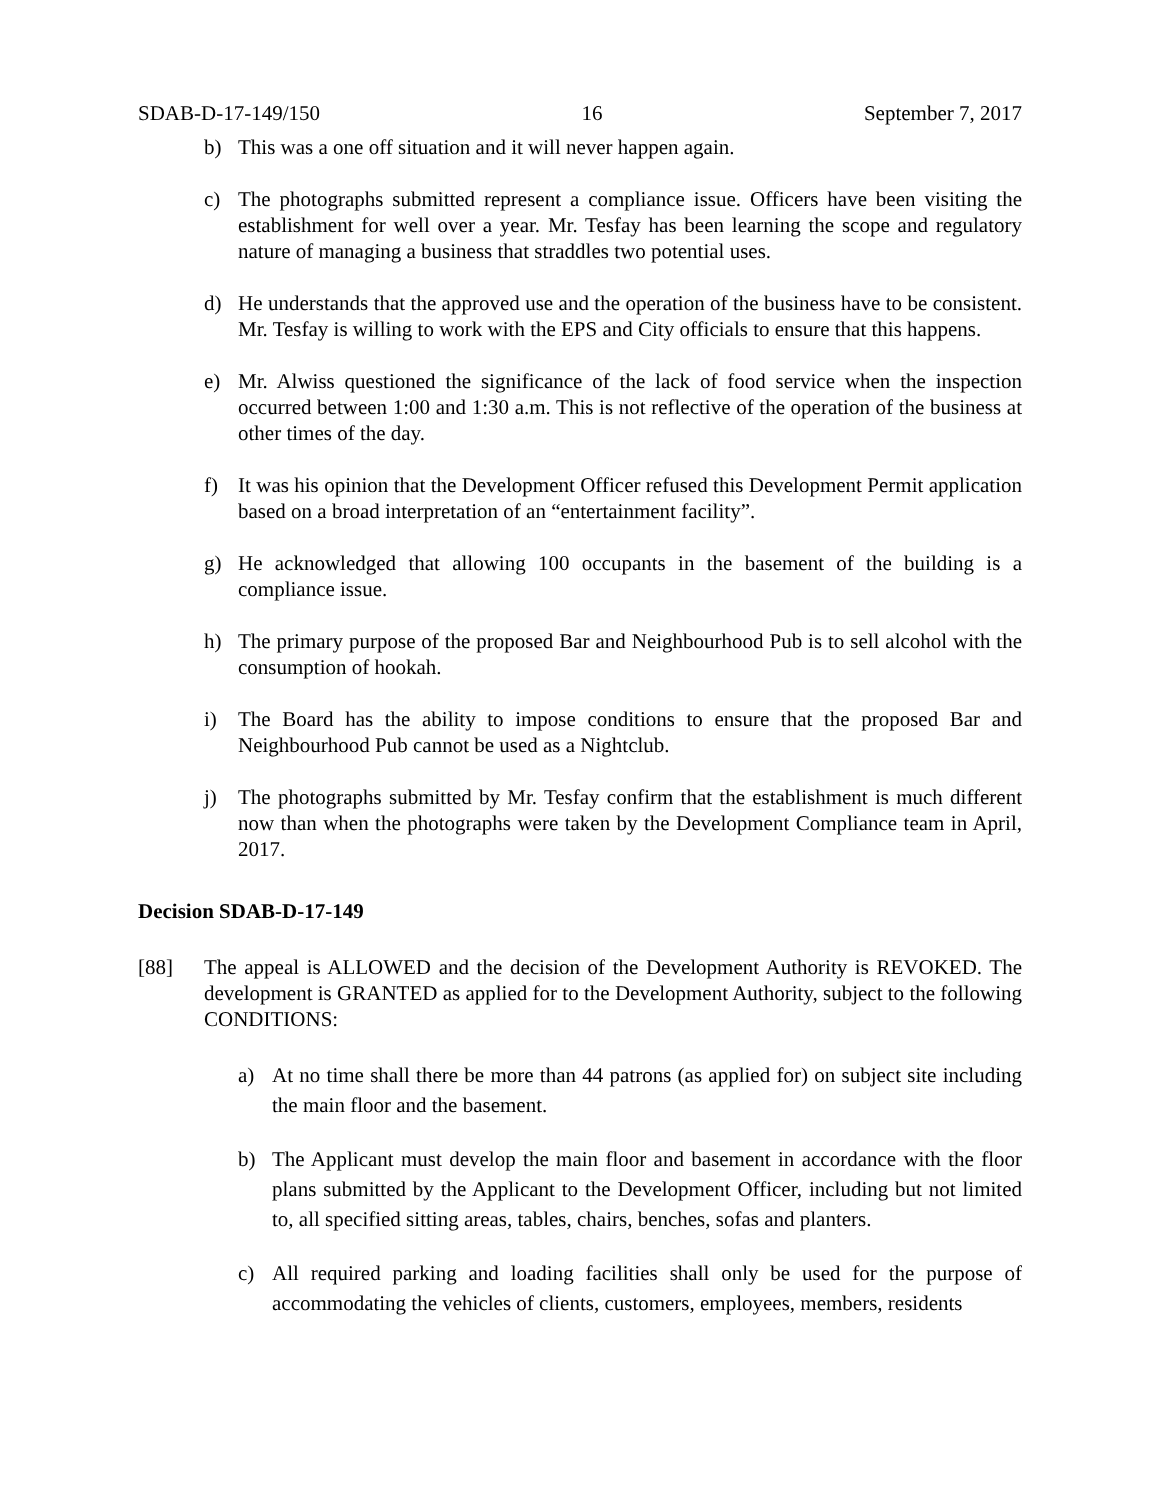SDAB-D-17-149/150 16 September 7, 2017
b) This was a one off situation and it will never happen again.
c) The photographs submitted represent a compliance issue. Officers have been visiting the establishment for well over a year. Mr. Tesfay has been learning the scope and regulatory nature of managing a business that straddles two potential uses.
d) He understands that the approved use and the operation of the business have to be consistent. Mr. Tesfay is willing to work with the EPS and City officials to ensure that this happens.
e) Mr. Alwiss questioned the significance of the lack of food service when the inspection occurred between 1:00 and 1:30 a.m. This is not reflective of the operation of the business at other times of the day.
f) It was his opinion that the Development Officer refused this Development Permit application based on a broad interpretation of an “entertainment facility”.
g) He acknowledged that allowing 100 occupants in the basement of the building is a compliance issue.
h) The primary purpose of the proposed Bar and Neighbourhood Pub is to sell alcohol with the consumption of hookah.
i) The Board has the ability to impose conditions to ensure that the proposed Bar and Neighbourhood Pub cannot be used as a Nightclub.
j) The photographs submitted by Mr. Tesfay confirm that the establishment is much different now than when the photographs were taken by the Development Compliance team in April, 2017.
Decision SDAB-D-17-149
[88] The appeal is ALLOWED and the decision of the Development Authority is REVOKED. The development is GRANTED as applied for to the Development Authority, subject to the following CONDITIONS:
a) At no time shall there be more than 44 patrons (as applied for) on subject site including the main floor and the basement.
b) The Applicant must develop the main floor and basement in accordance with the floor plans submitted by the Applicant to the Development Officer, including but not limited to, all specified sitting areas, tables, chairs, benches, sofas and planters.
c) All required parking and loading facilities shall only be used for the purpose of accommodating the vehicles of clients, customers, employees, members, residents